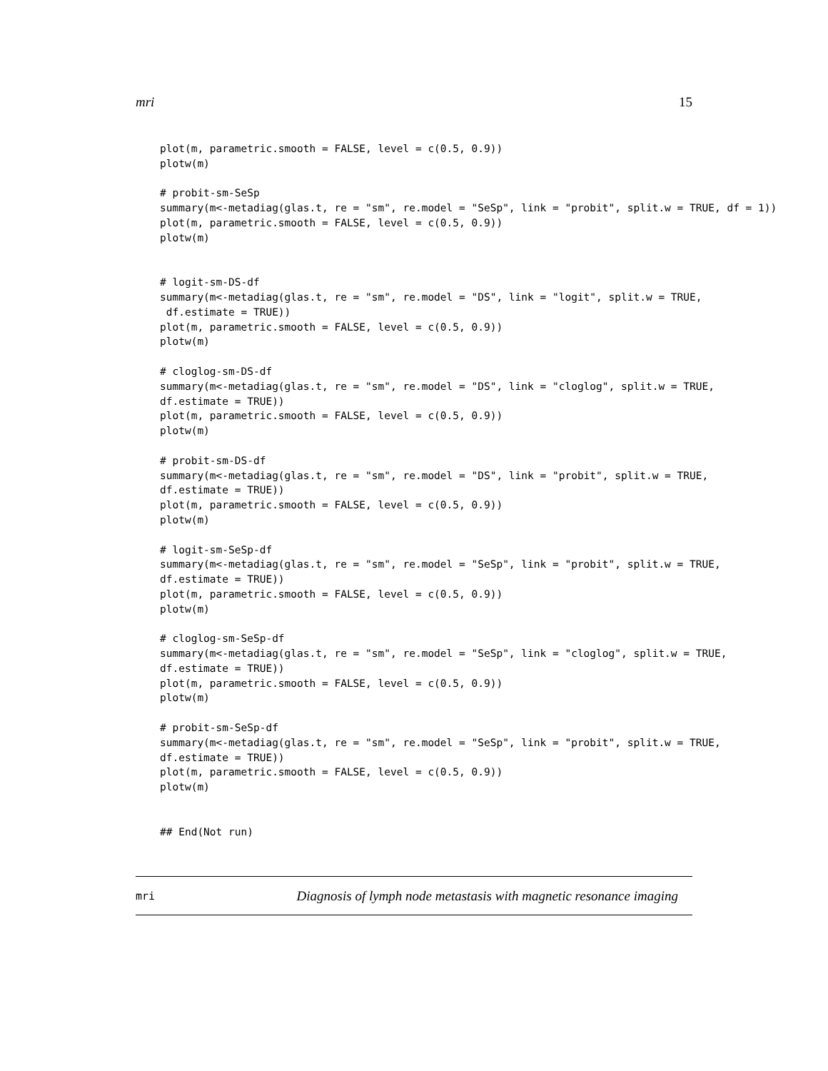mri 15
plot(m, parametric.smooth = FALSE, level = c(0.5, 0.9))
plotw(m)

# probit-sm-SeSp
summary(m<-metadiag(glas.t, re = "sm", re.model = "SeSp", link = "probit", split.w = TRUE, df = 1))
plot(m, parametric.smooth = FALSE, level = c(0.5, 0.9))
plotw(m)


# logit-sm-DS-df
summary(m<-metadiag(glas.t, re = "sm", re.model = "DS", link = "logit", split.w = TRUE,
 df.estimate = TRUE))
plot(m, parametric.smooth = FALSE, level = c(0.5, 0.9))
plotw(m)

# cloglog-sm-DS-df
summary(m<-metadiag(glas.t, re = "sm", re.model = "DS", link = "cloglog", split.w = TRUE,
df.estimate = TRUE))
plot(m, parametric.smooth = FALSE, level = c(0.5, 0.9))
plotw(m)

# probit-sm-DS-df
summary(m<-metadiag(glas.t, re = "sm", re.model = "DS", link = "probit", split.w = TRUE,
df.estimate = TRUE))
plot(m, parametric.smooth = FALSE, level = c(0.5, 0.9))
plotw(m)

# logit-sm-SeSp-df
summary(m<-metadiag(glas.t, re = "sm", re.model = "SeSp", link = "probit", split.w = TRUE,
df.estimate = TRUE))
plot(m, parametric.smooth = FALSE, level = c(0.5, 0.9))
plotw(m)

# cloglog-sm-SeSp-df
summary(m<-metadiag(glas.t, re = "sm", re.model = "SeSp", link = "cloglog", split.w = TRUE,
df.estimate = TRUE))
plot(m, parametric.smooth = FALSE, level = c(0.5, 0.9))
plotw(m)

# probit-sm-SeSp-df
summary(m<-metadiag(glas.t, re = "sm", re.model = "SeSp", link = "probit", split.w = TRUE,
df.estimate = TRUE))
plot(m, parametric.smooth = FALSE, level = c(0.5, 0.9))
plotw(m)


## End(Not run)
mri Diagnosis of lymph node metastasis with magnetic resonance imaging